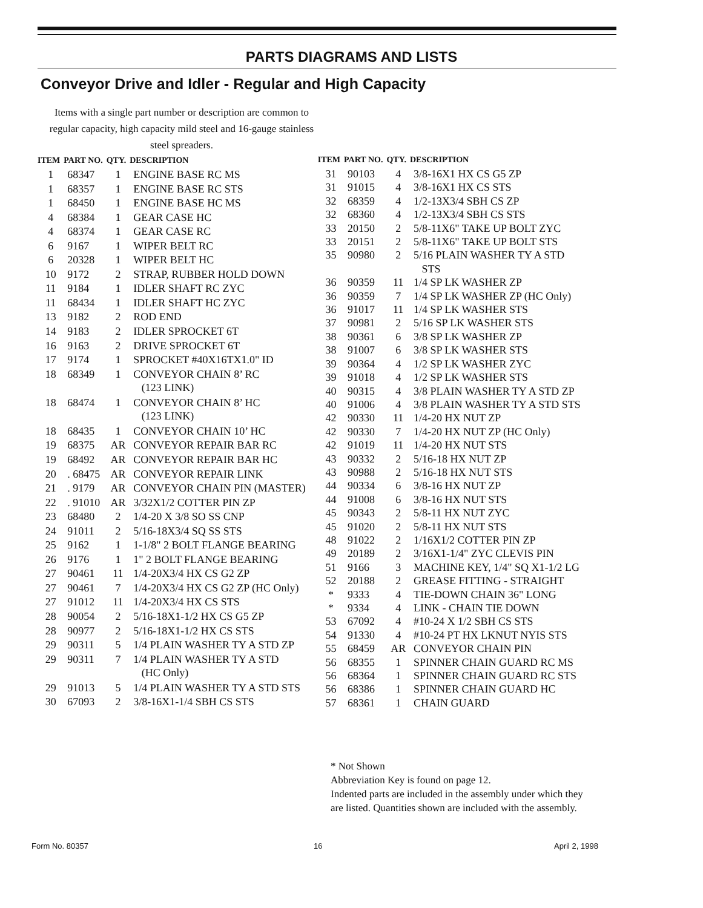PARTS DIAGRAMS AND LISTS
Conveyor Drive and Idler - Regular and High Capacity
Items with a single part number or description are common to regular capacity, high capacity mild steel and 16-gauge stainless steel spreaders.
| ITEM | PART NO. | QTY. | DESCRIPTION |
| --- | --- | --- | --- |
| 1 | 68347 | 1 | ENGINE BASE RC MS |
| 1 | 68357 | 1 | ENGINE BASE RC STS |
| 1 | 68450 | 1 | ENGINE BASE HC MS |
| 4 | 68384 | 1 | GEAR CASE HC |
| 4 | 68374 | 1 | GEAR CASE RC |
| 6 | 9167 | 1 | WIPER BELT RC |
| 6 | 20328 | 1 | WIPER BELT HC |
| 10 | 9172 | 2 | STRAP, RUBBER HOLD DOWN |
| 11 | 9184 | 1 | IDLER SHAFT RC ZYC |
| 11 | 68434 | 1 | IDLER SHAFT HC ZYC |
| 13 | 9182 | 2 | ROD END |
| 14 | 9183 | 2 | IDLER SPROCKET 6T |
| 16 | 9163 | 2 | DRIVE SPROCKET 6T |
| 17 | 9174 | 1 | SPROCKET #40X16TX1.0" ID |
| 18 | 68349 | 1 | CONVEYOR CHAIN 8’ RC (123 LINK) |
| 18 | 68474 | 1 | CONVEYOR CHAIN 8’ HC (123 LINK) |
| 18 | 68435 | 1 | CONVEYOR CHAIN 10’ HC |
| 19 | 68375 | AR | CONVEYOR REPAIR BAR RC |
| 19 | 68492 | AR | CONVEYOR REPAIR BAR HC |
| 20 | . 68475 | AR | CONVEYOR REPAIR LINK |
| 21 | . 9179 | AR | CONVEYOR CHAIN PIN (MASTER) |
| 22 | . 91010 | AR | 3/32X1/2 COTTER PIN ZP |
| 23 | 68480 | 2 | 1/4-20 X 3/8 SO SS CNP |
| 24 | 91011 | 2 | 5/16-18X3/4 SQ SS STS |
| 25 | 9162 | 1 | 1-1/8" 2 BOLT FLANGE BEARING |
| 26 | 9176 | 1 | 1" 2 BOLT FLANGE BEARING |
| 27 | 90461 | 11 | 1/4-20X3/4 HX CS G2 ZP |
| 27 | 90461 | 7 | 1/4-20X3/4 HX CS G2 ZP (HC Only) |
| 27 | 91012 | 11 | 1/4-20X3/4 HX CS STS |
| 28 | 90054 | 2 | 5/16-18X1-1/2 HX CS G5 ZP |
| 28 | 90977 | 2 | 5/16-18X1-1/2 HX CS STS |
| 29 | 90311 | 5 | 1/4 PLAIN WASHER TY A STD ZP |
| 29 | 90311 | 7 | 1/4 PLAIN WASHER TY A STD (HC Only) |
| 29 | 91013 | 5 | 1/4 PLAIN WASHER TY A STD STS |
| 30 | 67093 | 2 | 3/8-16X1-1/4 SBH CS STS |
| ITEM | PART NO. | QTY. | DESCRIPTION |
| --- | --- | --- | --- |
| 31 | 90103 | 4 | 3/8-16X1 HX CS G5 ZP |
| 31 | 91015 | 4 | 3/8-16X1 HX CS STS |
| 32 | 68359 | 4 | 1/2-13X3/4 SBH CS ZP |
| 32 | 68360 | 4 | 1/2-13X3/4 SBH CS STS |
| 33 | 20150 | 2 | 5/8-11X6" TAKE UP BOLT ZYC |
| 33 | 20151 | 2 | 5/8-11X6" TAKE UP BOLT STS |
| 35 | 90980 | 2 | 5/16 PLAIN WASHER TY A STD STS |
| 36 | 90359 | 11 | 1/4 SP LK WASHER ZP |
| 36 | 90359 | 7 | 1/4 SP LK WASHER ZP (HC Only) |
| 36 | 91017 | 11 | 1/4 SP LK WASHER STS |
| 37 | 90981 | 2 | 5/16 SP LK WASHER STS |
| 38 | 90361 | 6 | 3/8 SP LK WASHER ZP |
| 38 | 91007 | 6 | 3/8 SP LK WASHER STS |
| 39 | 90364 | 4 | 1/2 SP LK WASHER ZYC |
| 39 | 91018 | 4 | 1/2 SP LK WASHER STS |
| 40 | 90315 | 4 | 3/8 PLAIN WASHER TY A STD ZP |
| 40 | 91006 | 4 | 3/8 PLAIN WASHER TY A STD STS |
| 42 | 90330 | 11 | 1/4-20 HX NUT ZP |
| 42 | 90330 | 7 | 1/4-20 HX NUT ZP (HC Only) |
| 42 | 91019 | 11 | 1/4-20 HX NUT STS |
| 43 | 90332 | 2 | 5/16-18 HX NUT ZP |
| 43 | 90988 | 2 | 5/16-18 HX NUT STS |
| 44 | 90334 | 6 | 3/8-16 HX NUT ZP |
| 44 | 91008 | 6 | 3/8-16 HX NUT STS |
| 45 | 90343 | 2 | 5/8-11 HX NUT ZYC |
| 45 | 91020 | 2 | 5/8-11 HX NUT STS |
| 48 | 91022 | 2 | 1/16X1/2 COTTER PIN ZP |
| 49 | 20189 | 2 | 3/16X1-1/4" ZYC CLEVIS PIN |
| 51 | 9166 | 3 | MACHINE KEY, 1/4" SQ X1-1/2 LG |
| 52 | 20188 | 2 | GREASE FITTING - STRAIGHT |
| * | 9333 | 4 | TIE-DOWN CHAIN 36" LONG |
| * | 9334 | 4 | LINK - CHAIN TIE DOWN |
| 53 | 67092 | 4 | #10-24 X 1/2 SBH CS STS |
| 54 | 91330 | 4 | #10-24 PT HX LKNUT NYIS STS |
| 55 | 68459 | AR | CONVEYOR CHAIN PIN |
| 56 | 68355 | 1 | SPINNER CHAIN GUARD RC MS |
| 56 | 68364 | 1 | SPINNER CHAIN GUARD RC STS |
| 56 | 68386 | 1 | SPINNER CHAIN GUARD HC |
| 57 | 68361 | 1 | CHAIN GUARD |
* Not Shown
Abbreviation Key is found on page 12.
Indented parts are included in the assembly under which they are listed. Quantities shown are included with the assembly.
Form No. 80357 16 April 2, 1998